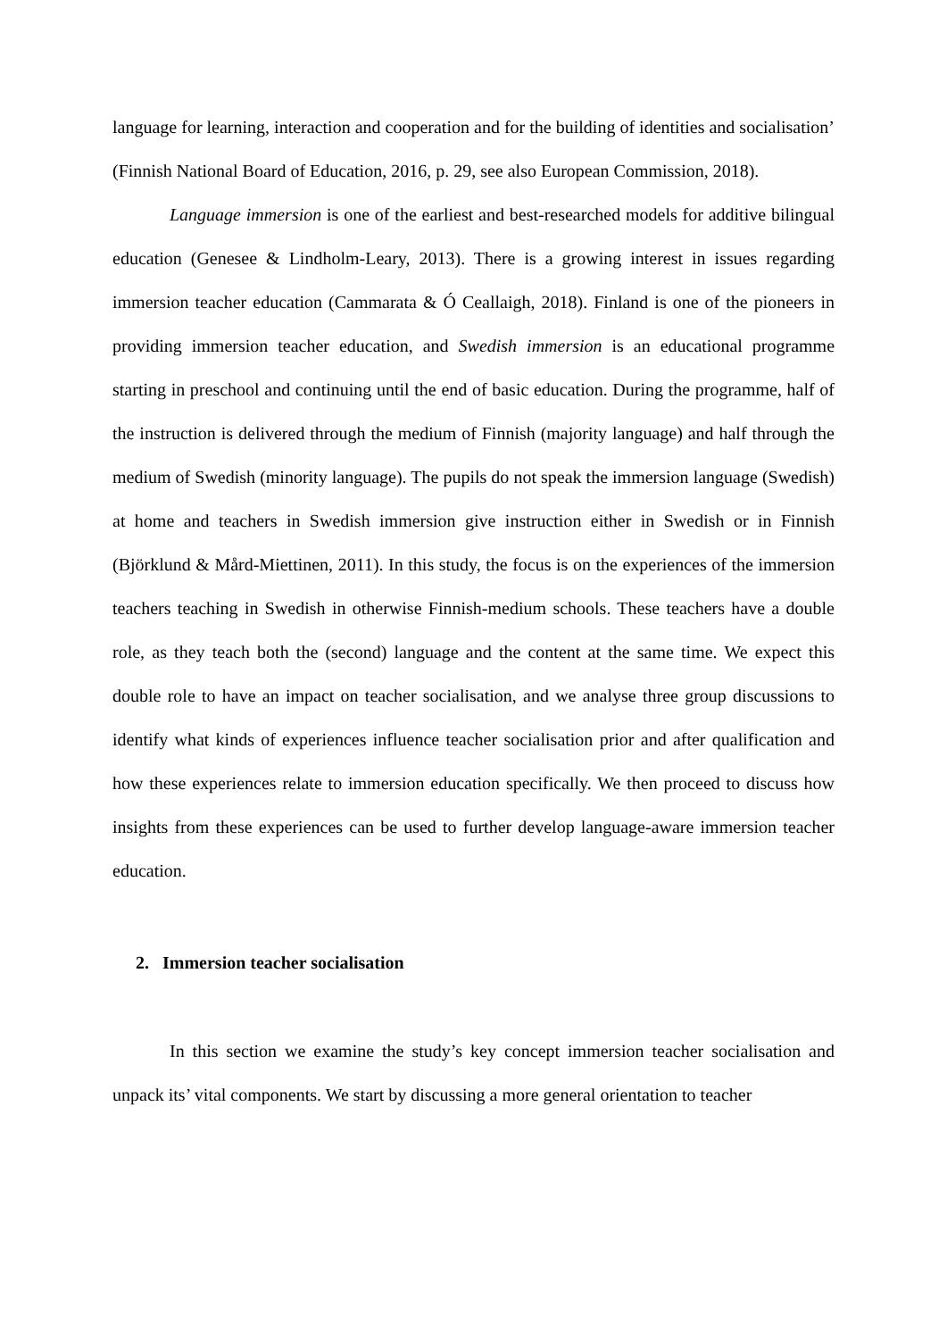language for learning, interaction and cooperation and for the building of identities and socialisation’ (Finnish National Board of Education, 2016, p. 29, see also European Commission, 2018).
Language immersion is one of the earliest and best-researched models for additive bilingual education (Genesee & Lindholm-Leary, 2013). There is a growing interest in issues regarding immersion teacher education (Cammarata & Ó Ceallaigh, 2018). Finland is one of the pioneers in providing immersion teacher education, and Swedish immersion is an educational programme starting in preschool and continuing until the end of basic education. During the programme, half of the instruction is delivered through the medium of Finnish (majority language) and half through the medium of Swedish (minority language). The pupils do not speak the immersion language (Swedish) at home and teachers in Swedish immersion give instruction either in Swedish or in Finnish (Björklund & Mård-Miettinen, 2011). In this study, the focus is on the experiences of the immersion teachers teaching in Swedish in otherwise Finnish-medium schools. These teachers have a double role, as they teach both the (second) language and the content at the same time. We expect this double role to have an impact on teacher socialisation, and we analyse three group discussions to identify what kinds of experiences influence teacher socialisation prior and after qualification and how these experiences relate to immersion education specifically. We then proceed to discuss how insights from these experiences can be used to further develop language-aware immersion teacher education.
2. Immersion teacher socialisation
In this section we examine the study’s key concept immersion teacher socialisation and unpack its’ vital components. We start by discussing a more general orientation to teacher